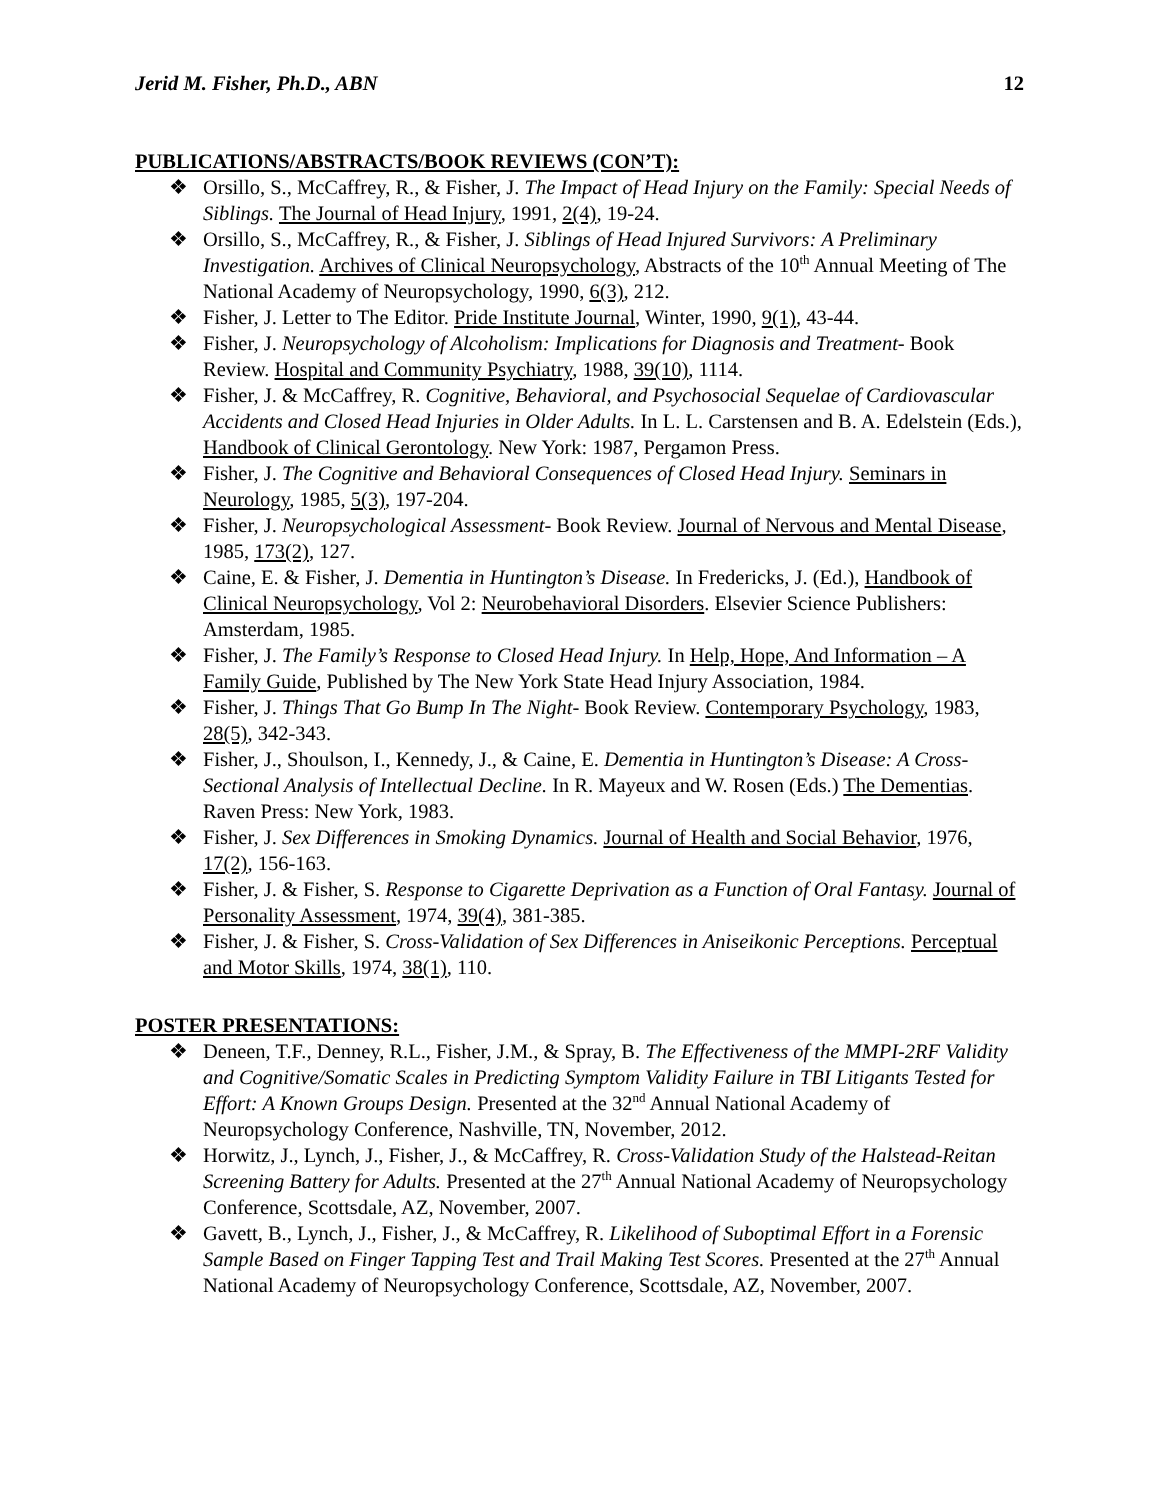Jerid M. Fisher, Ph.D., ABN 12
PUBLICATIONS/ABSTRACTS/BOOK REVIEWS (CON’T):
❖ Orsillo, S., McCaffrey, R., & Fisher, J. The Impact of Head Injury on the Family: Special Needs of Siblings. The Journal of Head Injury, 1991, 2(4), 19-24.
❖ Orsillo, S., McCaffrey, R., & Fisher, J. Siblings of Head Injured Survivors: A Preliminary Investigation. Archives of Clinical Neuropsychology, Abstracts of the 10<sup>th</sup> Annual Meeting of The National Academy of Neuropsychology, 1990, 6(3), 212.
❖ Fisher, J. Letter to The Editor. Pride Institute Journal, Winter, 1990, 9(1), 43-44.
❖ Fisher, J. Neuropsychology of Alcoholism: Implications for Diagnosis and Treatment- Book Review. Hospital and Community Psychiatry, 1988, 39(10), 1114.
❖ Fisher, J. & McCaffrey, R. Cognitive, Behavioral, and Psychosocial Sequelae of Cardiovascular Accidents and Closed Head Injuries in Older Adults. In L. L. Carstensen and B. A. Edelstein (Eds.), Handbook of Clinical Gerontology. New York: 1987, Pergamon Press.
❖ Fisher, J. The Cognitive and Behavioral Consequences of Closed Head Injury. Seminars in Neurology, 1985, 5(3), 197-204.
❖ Fisher, J. Neuropsychological Assessment- Book Review. Journal of Nervous and Mental Disease, 1985, 173(2), 127.
❖ Caine, E. & Fisher, J. Dementia in Huntington’s Disease. In Fredericks, J. (Ed.), Handbook of Clinical Neuropsychology, Vol 2: Neurobehavioral Disorders. Elsevier Science Publishers: Amsterdam, 1985.
❖ Fisher, J. The Family’s Response to Closed Head Injury. In Help, Hope, And Information – A Family Guide, Published by The New York State Head Injury Association, 1984.
❖ Fisher, J. Things That Go Bump In The Night- Book Review. Contemporary Psychology, 1983, 28(5), 342-343.
❖ Fisher, J., Shoulson, I., Kennedy, J., & Caine, E. Dementia in Huntington’s Disease: A Cross-Sectional Analysis of Intellectual Decline. In R. Mayeux and W. Rosen (Eds.) The Dementias. Raven Press: New York, 1983.
❖ Fisher, J. Sex Differences in Smoking Dynamics. Journal of Health and Social Behavior, 1976, 17(2), 156-163.
❖ Fisher, J. & Fisher, S. Response to Cigarette Deprivation as a Function of Oral Fantasy. Journal of Personality Assessment, 1974, 39(4), 381-385.
❖ Fisher, J. & Fisher, S. Cross-Validation of Sex Differences in Aniseikonic Perceptions. Perceptual and Motor Skills, 1974, 38(1), 110.
POSTER PRESENTATIONS:
❖ Deneen, T.F., Denney, R.L., Fisher, J.M., & Spray, B. The Effectiveness of the MMPI-2RF Validity and Cognitive/Somatic Scales in Predicting Symptom Validity Failure in TBI Litigants Tested for Effort: A Known Groups Design. Presented at the 32<sup>nd</sup> Annual National Academy of Neuropsychology Conference, Nashville, TN, November, 2012.
❖ Horwitz, J., Lynch, J., Fisher, J., & McCaffrey, R. Cross-Validation Study of the Halstead-Reitan Screening Battery for Adults. Presented at the 27<sup>th</sup> Annual National Academy of Neuropsychology Conference, Scottsdale, AZ, November, 2007.
❖ Gavett, B., Lynch, J., Fisher, J., & McCaffrey, R. Likelihood of Suboptimal Effort in a Forensic Sample Based on Finger Tapping Test and Trail Making Test Scores. Presented at the 27<sup>th</sup> Annual National Academy of Neuropsychology Conference, Scottsdale, AZ, November, 2007.